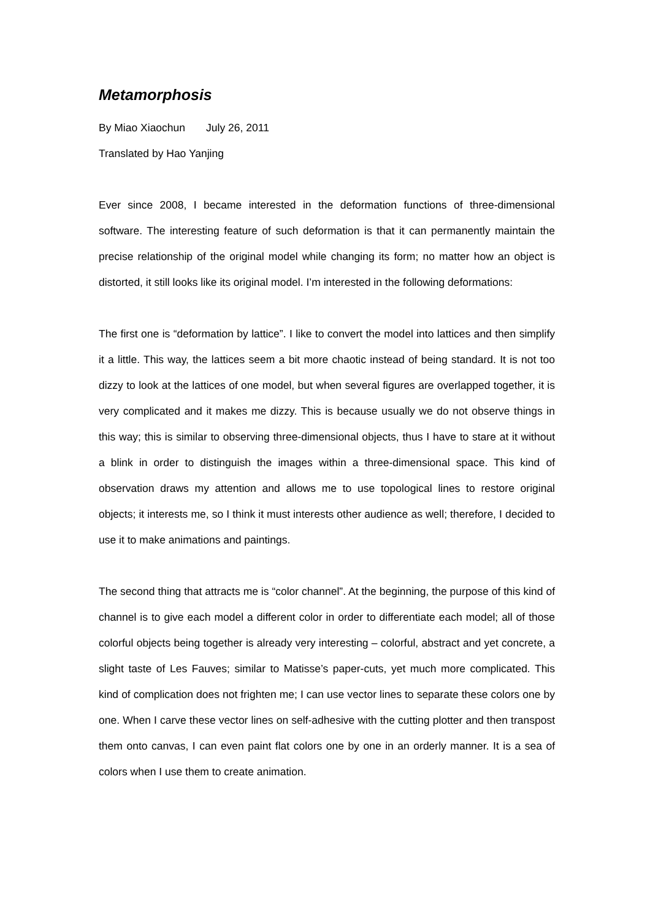Metamorphosis
By Miao Xiaochun July 26, 2011
Translated by Hao Yanjing
Ever since 2008, I became interested in the deformation functions of three-dimensional software. The interesting feature of such deformation is that it can permanently maintain the precise relationship of the original model while changing its form; no matter how an object is distorted, it still looks like its original model. I’m interested in the following deformations:
The first one is “deformation by lattice”. I like to convert the model into lattices and then simplify it a little. This way, the lattices seem a bit more chaotic instead of being standard. It is not too dizzy to look at the lattices of one model, but when several figures are overlapped together, it is very complicated and it makes me dizzy. This is because usually we do not observe things in this way; this is similar to observing three-dimensional objects, thus I have to stare at it without a blink in order to distinguish the images within a three-dimensional space. This kind of observation draws my attention and allows me to use topological lines to restore original objects; it interests me, so I think it must interests other audience as well; therefore, I decided to use it to make animations and paintings.
The second thing that attracts me is “color channel”. At the beginning, the purpose of this kind of channel is to give each model a different color in order to differentiate each model; all of those colorful objects being together is already very interesting – colorful, abstract and yet concrete, a slight taste of Les Fauves; similar to Matisse’s paper-cuts, yet much more complicated. This kind of complication does not frighten me; I can use vector lines to separate these colors one by one. When I carve these vector lines on self-adhesive with the cutting plotter and then transpost them onto canvas, I can even paint flat colors one by one in an orderly manner. It is a sea of colors when I use them to create animation.